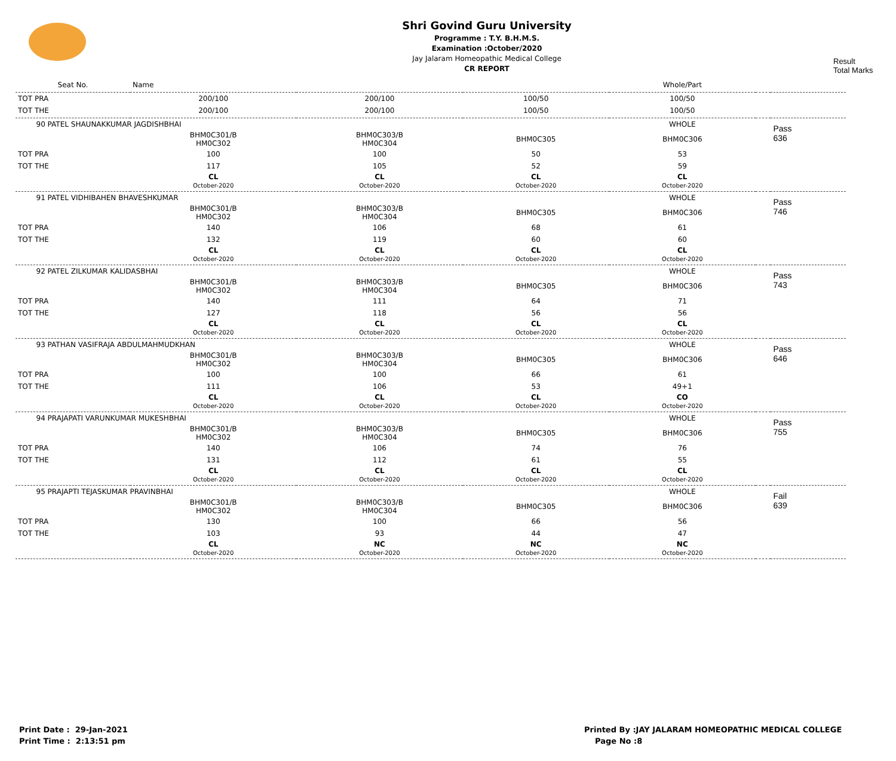Shri Govind Guru University
Programme : T.Y. B.H.M.S.
Examination :October/2020
Jay Jalaram Homeopathic Medical College
CR REPORT
Result
Total Marks
| Seat No. | Name | | | Whole/Part | | |
| TOT PRA | 200/100 | 200/100 | 100/50 | 100/50 | | |
| TOT THE | 200/100 | 200/100 | 100/50 | 100/50 | | |
| 90 PATEL SHAUNAKKUMAR JAGDISHBHAI | | | | WHOLE | | Pass 636 |
| | BHM0C301/B HM0C302 | BHM0C303/B HM0C304 | BHM0C305 | BHM0C306 | | |
| TOT PRA | 100 | 100 | 50 | 53 | | |
| TOT THE | 117 | 105 | 52 | 59 | | |
| | CL October-2020 | CL October-2020 | CL October-2020 | CL October-2020 | | |
| 91 PATEL VIDHIBAHEN BHAVESHKUMAR | | | | WHOLE | | Pass 746 |
| | BHM0C301/B HM0C302 | BHM0C303/B HM0C304 | BHM0C305 | BHM0C306 | | |
| TOT PRA | 140 | 106 | 68 | 61 | | |
| TOT THE | 132 | 119 | 60 | 60 | | |
| | CL October-2020 | CL October-2020 | CL October-2020 | CL October-2020 | | |
| 92 PATEL ZILKUMAR KALIDASBHAI | | | | WHOLE | | Pass 743 |
| | BHM0C301/B HM0C302 | BHM0C303/B HM0C304 | BHM0C305 | BHM0C306 | | |
| TOT PRA | 140 | 111 | 64 | 71 | | |
| TOT THE | 127 | 118 | 56 | 56 | | |
| | CL October-2020 | CL October-2020 | CL October-2020 | CL October-2020 | | |
| 93 PATHAN VASIFRAJA ABDULMAHMUDKHAN | | | | WHOLE | | Pass 646 |
| | BHM0C301/B HM0C302 | BHM0C303/B HM0C304 | BHM0C305 | BHM0C306 | | |
| TOT PRA | 100 | 100 | 66 | 61 | | |
| TOT THE | 111 | 106 | 53 | 49+1 | | |
| | CL October-2020 | CL October-2020 | CL October-2020 | CO October-2020 | | |
| 94 PRAJAPATI VARUNKUMAR MUKESHBHAI | | | | WHOLE | | Pass 755 |
| | BHM0C301/B HM0C302 | BHM0C303/B HM0C304 | BHM0C305 | BHM0C306 | | |
| TOT PRA | 140 | 106 | 74 | 76 | | |
| TOT THE | 131 | 112 | 61 | 55 | | |
| | CL October-2020 | CL October-2020 | CL October-2020 | CL October-2020 | | |
| 95 PRAJAPTI TEJASKUMAR PRAVINBHAI | | | | WHOLE | | Fail 639 |
| | BHM0C301/B HM0C302 | BHM0C303/B HM0C304 | BHM0C305 | BHM0C306 | | |
| TOT PRA | 130 | 100 | 66 | 56 | | |
| TOT THE | 103 | 93 | 44 | 47 | | |
| | CL October-2020 | NC October-2020 | NC October-2020 | NC October-2020 | | |
Print Date : 29-Jan-2021
Print Time : 2:13:51 pm
Printed By :JAY JALARAM HOMEOPATHIC MEDICAL COLLEGE
Page No :8